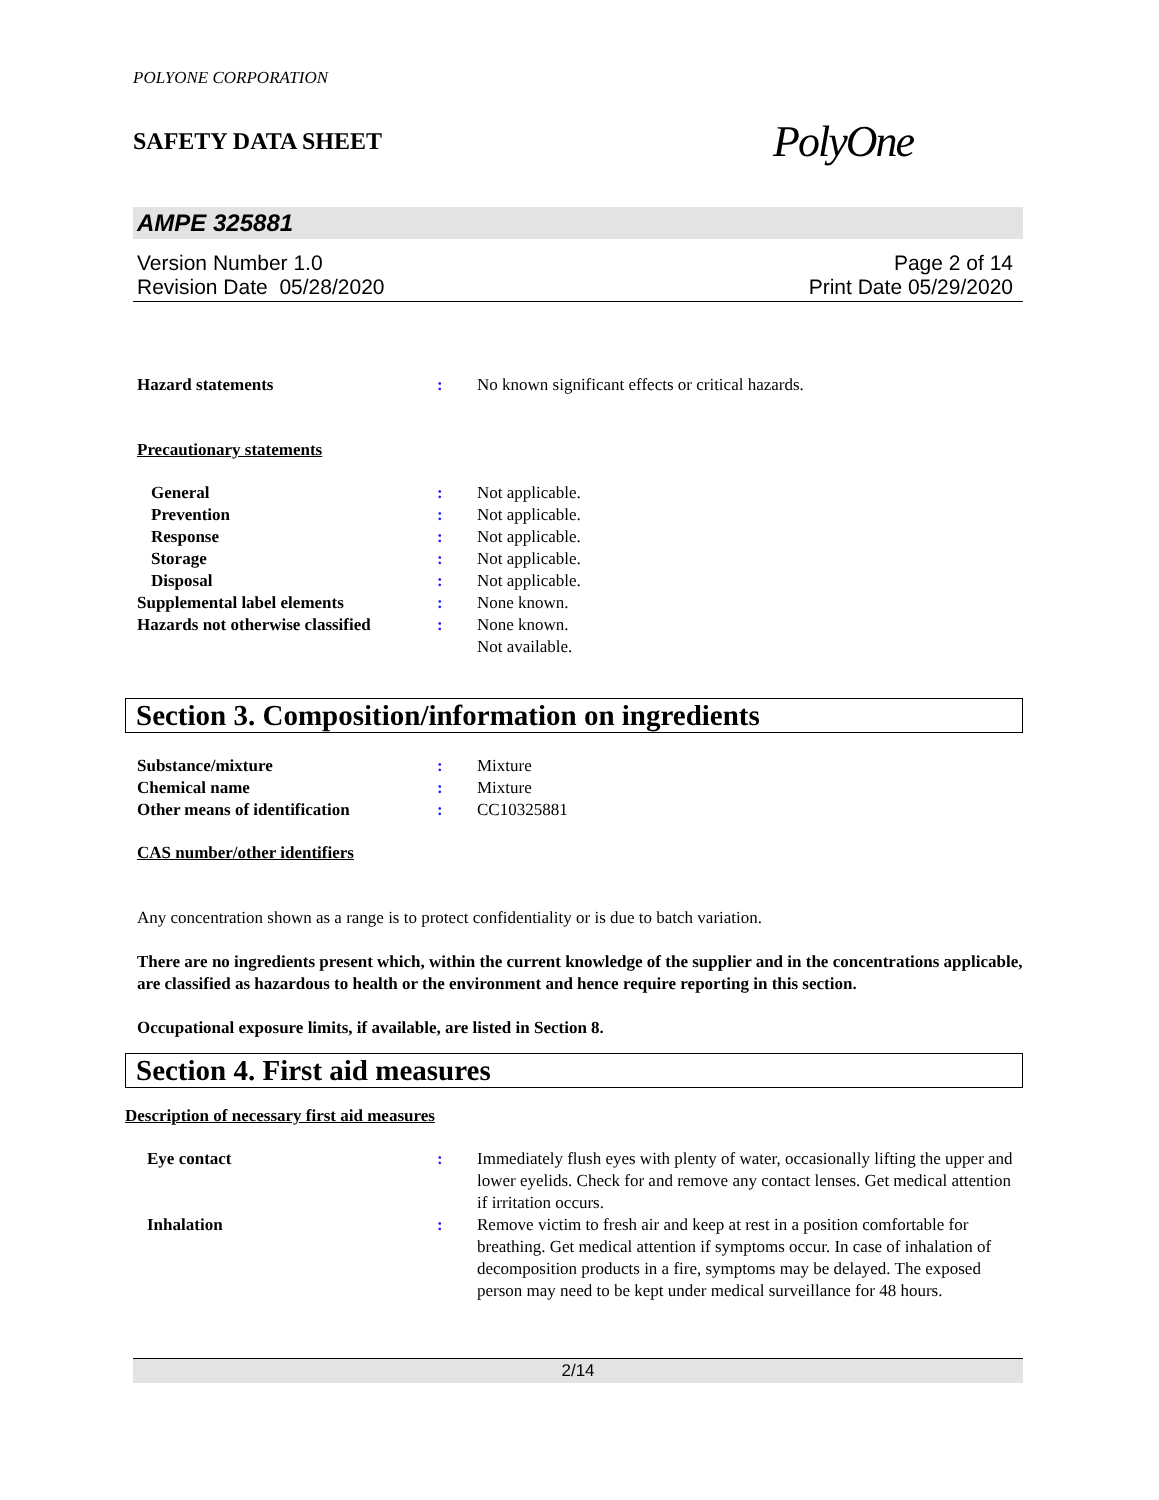POLYONE CORPORATION
SAFETY DATA SHEET PolyOne
AMPE 325881
Version Number 1.0
Revision Date 05/28/2020
Page 2 of 14
Print Date 05/29/2020
Hazard statements : No known significant effects or critical hazards.
Precautionary statements
General : Not applicable.
Prevention : Not applicable.
Response : Not applicable.
Storage : Not applicable.
Disposal : Not applicable.
Supplemental label elements : None known.
Hazards not otherwise classified
: None known.
Not available.
Section 3. Composition/information on ingredients
Substance/mixture : Mixture
Chemical name : Mixture
Other means of identification : CC10325881
CAS number/other identifiers
Any concentration shown as a range is to protect confidentiality or is due to batch variation.
There are no ingredients present which, within the current knowledge of the supplier and in the concentrations applicable, are classified as hazardous to health or the environment and hence require reporting in this section.
Occupational exposure limits, if available, are listed in Section 8.
Section 4. First aid measures
Description of necessary first aid measures
Eye contact : Immediately flush eyes with plenty of water, occasionally lifting the upper and lower eyelids. Check for and remove any contact lenses. Get medical attention if irritation occurs.
Inhalation : Remove victim to fresh air and keep at rest in a position comfortable for breathing. Get medical attention if symptoms occur. In case of inhalation of decomposition products in a fire, symptoms may be delayed. The exposed person may need to be kept under medical surveillance for 48 hours.
2/14